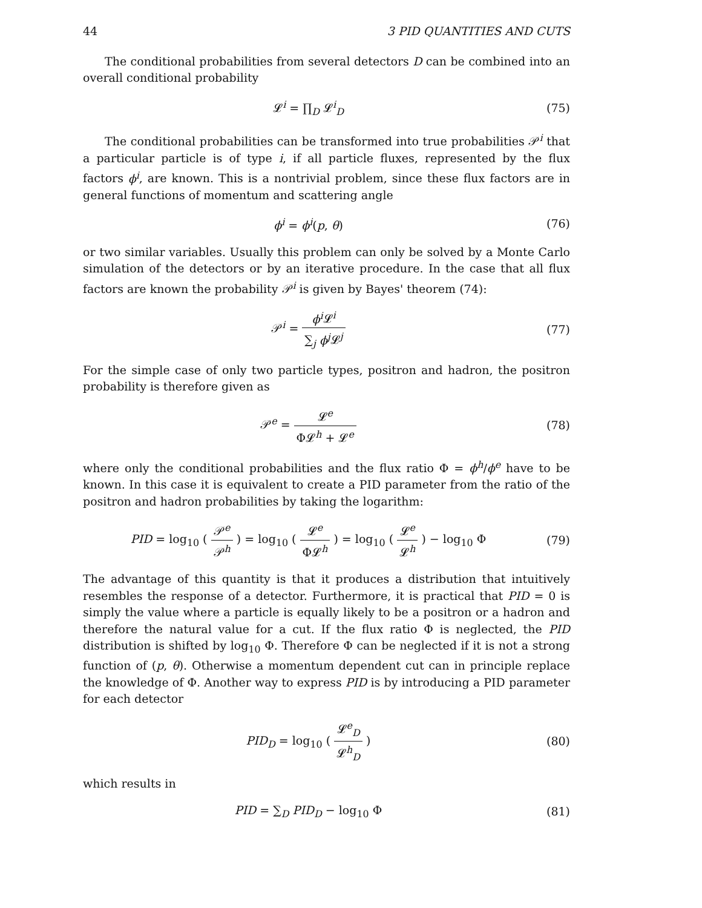44 3 PID QUANTITIES AND CUTS
The conditional probabilities from several detectors D can be combined into an overall conditional probability
𝓛<sup>i</sup> = ∏<sub>D</sub> 𝓛<sup>i</sup><sub>D</sub> (75)
The conditional probabilities can be transformed into true probabilities 𝒫<sup>i</sup> that a particular particle is of type i, if all particle fluxes, represented by the flux factors ϕ<sup>i</sup>, are known. This is a nontrivial problem, since these flux factors are in general functions of momentum and scattering angle
ϕ<sup>i</sup> = ϕ<sup>i</sup>(p, θ) (76)
or two similar variables. Usually this problem can only be solved by a Monte Carlo simulation of the detectors or by an iterative procedure. In the case that all flux factors are known the probability 𝒫<sup>i</sup> is given by Bayes' theorem (74):
𝒫<sup>i</sup> = ϕ<sup>i</sup> 𝓛<sup>i</sup> ∑<sub>j</sub> ϕ<sup>j</sup> 𝓛<sup>j</sup> (77)
For the simple case of only two particle types, positron and hadron, the positron probability is therefore given as
𝒫<sup>e</sup> = 𝓛<sup>e</sup> Φ𝓛<sup>h</sup> + 𝓛<sup>e</sup> (78)
where only the conditional probabilities and the flux ratio Φ = ϕ<sup>h</sup>/ϕ<sup>e</sup> have to be known. In this case it is equivalent to create a PID parameter from the ratio of the positron and hadron probabilities by taking the logarithm:
PID = log<sub>10</sub> ( 𝒫<sup>e</sup> 𝒫<sup>h</sup> ) = log<sub>10</sub> ( 𝓛<sup>e</sup> Φ𝓛<sup>h</sup> ) = log<sub>10</sub> ( 𝓛<sup>e</sup> 𝓛<sup>h</sup> ) − log<sub>10</sub> Φ
(79)
The advantage of this quantity is that it produces a distribution that intuitively resembles the response of a detector. Furthermore, it is practical that PID = 0 is simply the value where a particle is equally likely to be a positron or a hadron and therefore the natural value for a cut. If the flux ratio Φ is neglected, the PID distribution is shifted by log<sub>10</sub> Φ. Therefore Φ can be neglected if it is not a strong function of (p, θ). Otherwise a momentum dependent cut can in principle replace the knowledge of Φ. Another way to express PID is by introducing a PID parameter for each detector
PID<sub>D</sub> = log<sub>10</sub> ( 𝓛<sup>e</sup><sub>D</sub> 𝓛<sup>h</sup><sub>D</sub> ) (80)
which results in
PID = ∑<sub>D</sub> PID<sub>D</sub> − log<sub>10</sub> Φ (81)